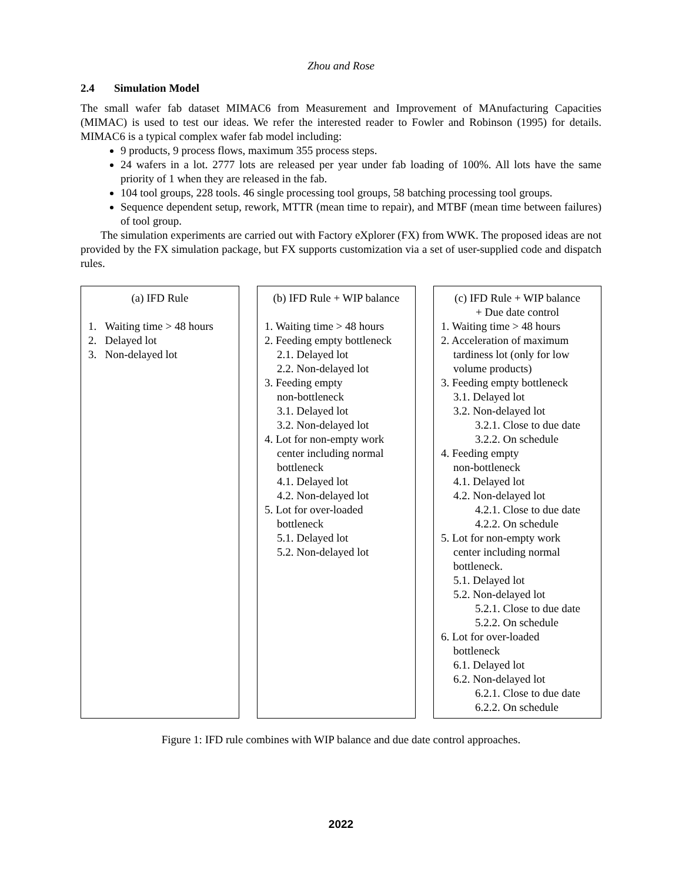Zhou and Rose
2.4 Simulation Model
The small wafer fab dataset MIMAC6 from Measurement and Improvement of MAnufacturing Capacities (MIMAC) is used to test our ideas. We refer the interested reader to Fowler and Robinson (1995) for details. MIMAC6 is a typical complex wafer fab model including:
9 products, 9 process flows, maximum 355 process steps.
24 wafers in a lot. 2777 lots are released per year under fab loading of 100%. All lots have the same priority of 1 when they are released in the fab.
104 tool groups, 228 tools. 46 single processing tool groups, 58 batching processing tool groups.
Sequence dependent setup, rework, MTTR (mean time to repair), and MTBF (mean time between failures) of tool group.
The simulation experiments are carried out with Factory eXplorer (FX) from WWK. The proposed ideas are not provided by the FX simulation package, but FX supports customization via a set of user-supplied code and dispatch rules.
(a) IFD Rule
1. Waiting time > 48 hours
2. Delayed lot
3. Non-delayed lot
(b) IFD Rule + WIP balance
1. Waiting time > 48 hours
2. Feeding empty bottleneck
2.1. Delayed lot
2.2. Non-delayed lot
3. Feeding empty
non-bottleneck
3.1. Delayed lot
3.2. Non-delayed lot
4. Lot for non-empty work
center including normal
bottleneck
4.1. Delayed lot
4.2. Non-delayed lot
5. Lot for over-loaded
bottleneck
5.1. Delayed lot
5.2. Non-delayed lot
(c) IFD Rule + WIP balance
+ Due date control
1. Waiting time > 48 hours
2. Acceleration of maximum
tardiness lot (only for low
volume products)
3. Feeding empty bottleneck
3.1. Delayed lot
3.2. Non-delayed lot
3.2.1. Close to due date
3.2.2. On schedule
4. Feeding empty
non-bottleneck
4.1. Delayed lot
4.2. Non-delayed lot
4.2.1. Close to due date
4.2.2. On schedule
5. Lot for non-empty work
center including normal
bottleneck.
5.1. Delayed lot
5.2. Non-delayed lot
5.2.1. Close to due date
5.2.2. On schedule
6. Lot for over-loaded
bottleneck
6.1. Delayed lot
6.2. Non-delayed lot
6.2.1. Close to due date
6.2.2. On schedule
Figure 1: IFD rule combines with WIP balance and due date control approaches.
2022